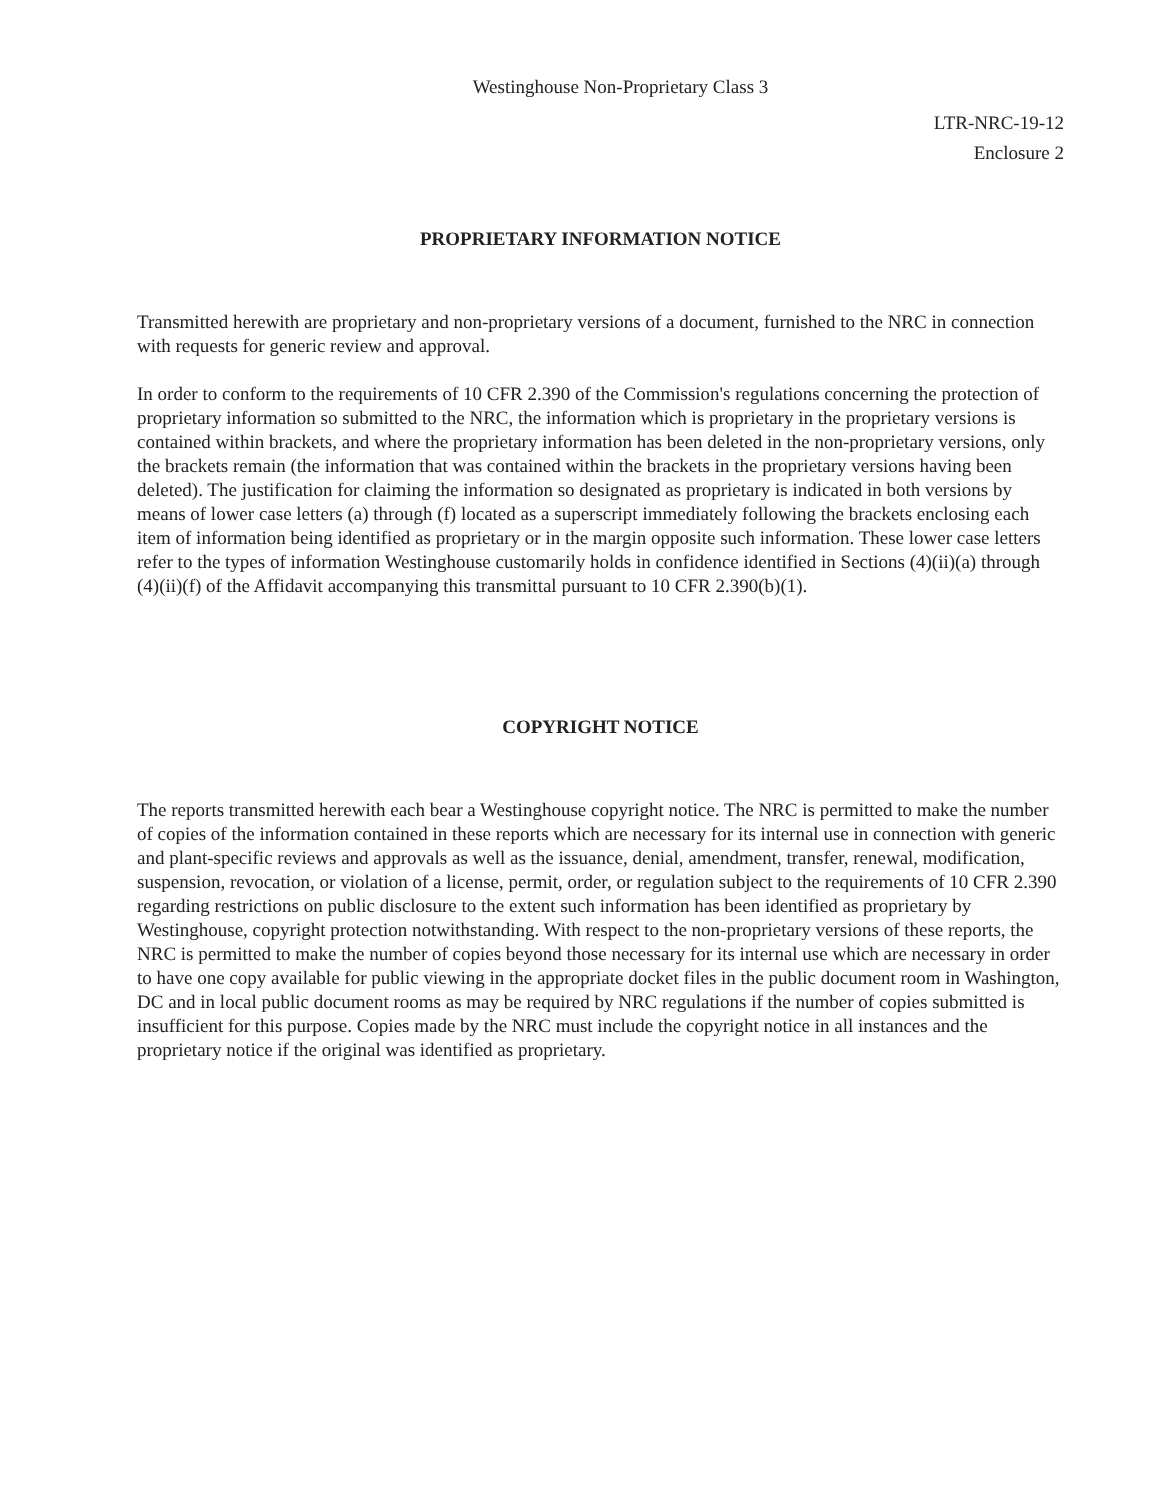Westinghouse Non-Proprietary Class 3
LTR-NRC-19-12
Enclosure 2
PROPRIETARY INFORMATION NOTICE
Transmitted herewith are proprietary and non-proprietary versions of a document, furnished to the NRC in connection with requests for generic review and approval.
In order to conform to the requirements of 10 CFR 2.390 of the Commission's regulations concerning the protection of proprietary information so submitted to the NRC, the information which is proprietary in the proprietary versions is contained within brackets, and where the proprietary information has been deleted in the non-proprietary versions, only the brackets remain (the information that was contained within the brackets in the proprietary versions having been deleted). The justification for claiming the information so designated as proprietary is indicated in both versions by means of lower case letters (a) through (f) located as a superscript immediately following the brackets enclosing each item of information being identified as proprietary or in the margin opposite such information. These lower case letters refer to the types of information Westinghouse customarily holds in confidence identified in Sections (4)(ii)(a) through (4)(ii)(f) of the Affidavit accompanying this transmittal pursuant to 10 CFR 2.390(b)(1).
COPYRIGHT NOTICE
The reports transmitted herewith each bear a Westinghouse copyright notice. The NRC is permitted to make the number of copies of the information contained in these reports which are necessary for its internal use in connection with generic and plant-specific reviews and approvals as well as the issuance, denial, amendment, transfer, renewal, modification, suspension, revocation, or violation of a license, permit, order, or regulation subject to the requirements of 10 CFR 2.390 regarding restrictions on public disclosure to the extent such information has been identified as proprietary by Westinghouse, copyright protection notwithstanding. With respect to the non-proprietary versions of these reports, the NRC is permitted to make the number of copies beyond those necessary for its internal use which are necessary in order to have one copy available for public viewing in the appropriate docket files in the public document room in Washington, DC and in local public document rooms as may be required by NRC regulations if the number of copies submitted is insufficient for this purpose. Copies made by the NRC must include the copyright notice in all instances and the proprietary notice if the original was identified as proprietary.